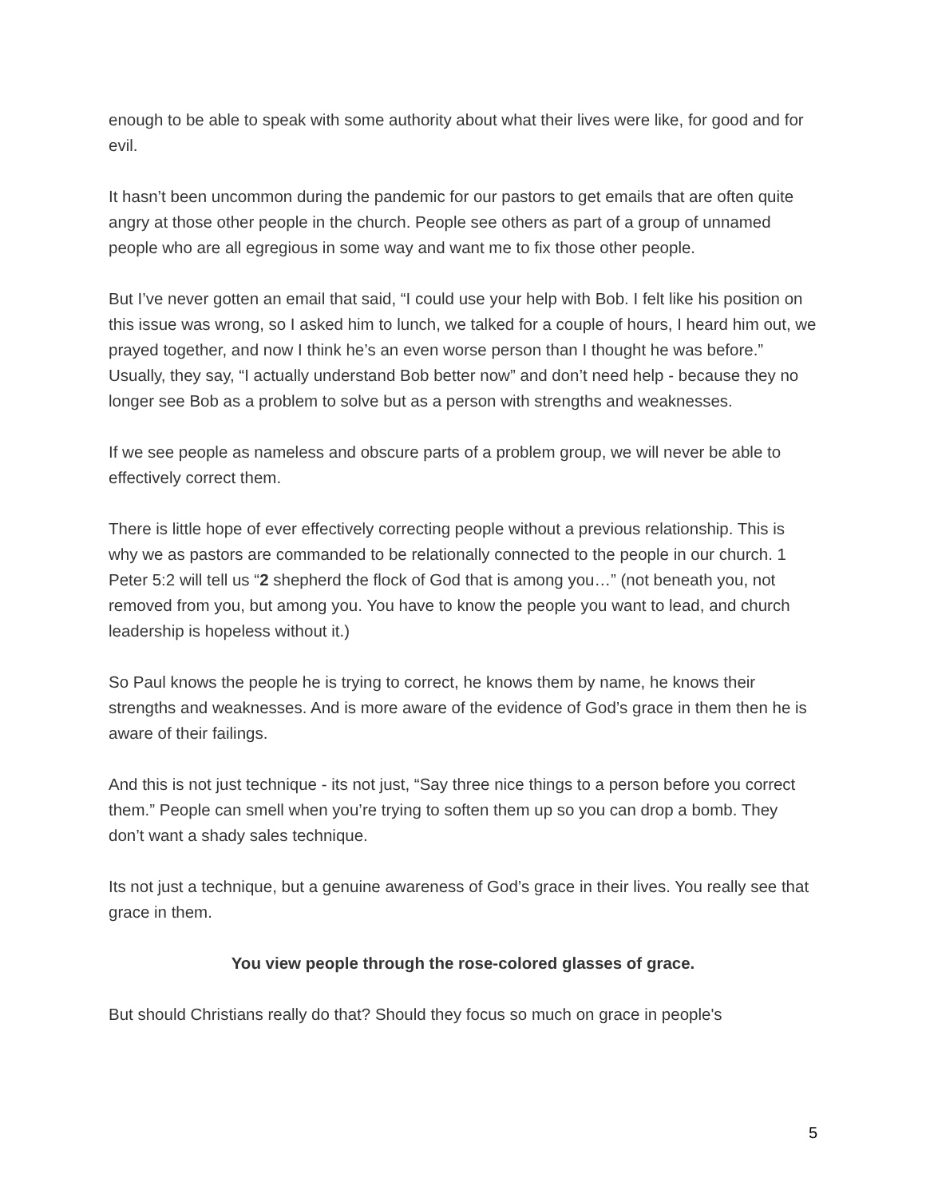enough to be able to speak with some authority about what their lives were like, for good and for evil.
It hasn’t been uncommon during the pandemic for our pastors to get emails that are often quite angry at those other people in the church. People see others as part of a group of unnamed people who are all egregious in some way and want me to fix those other people.
But I’ve never gotten an email that said, “I could use your help with Bob. I felt like his position on this issue was wrong, so I asked him to lunch, we talked for a couple of hours, I heard him out, we prayed together, and now I think he’s an even worse person than I thought he was before.” Usually, they say, “I actually understand Bob better now” and don’t need help - because they no longer see Bob as a problem to solve but as a person with strengths and weaknesses.
If we see people as nameless and obscure parts of a problem group, we will never be able to effectively correct them.
There is little hope of ever effectively correcting people without a previous relationship. This is why we as pastors are commanded to be relationally connected to the people in our church. 1 Peter 5:2 will tell us “2 shepherd the flock of God that is among you…” (not beneath you, not removed from you, but among you. You have to know the people you want to lead, and church leadership is hopeless without it.)
So Paul knows the people he is trying to correct, he knows them by name, he knows their strengths and weaknesses. And is more aware of the evidence of God’s grace in them then he is aware of their failings.
And this is not just technique - its not just, “Say three nice things to a person before you correct them.” People can smell when you’re trying to soften them up so you can drop a bomb. They don’t want a shady sales technique.
Its not just a technique, but a genuine awareness of God’s grace in their lives. You really see that grace in them.
You view people through the rose-colored glasses of grace.
But should Christians really do that? Should they focus so much on grace in people's
5